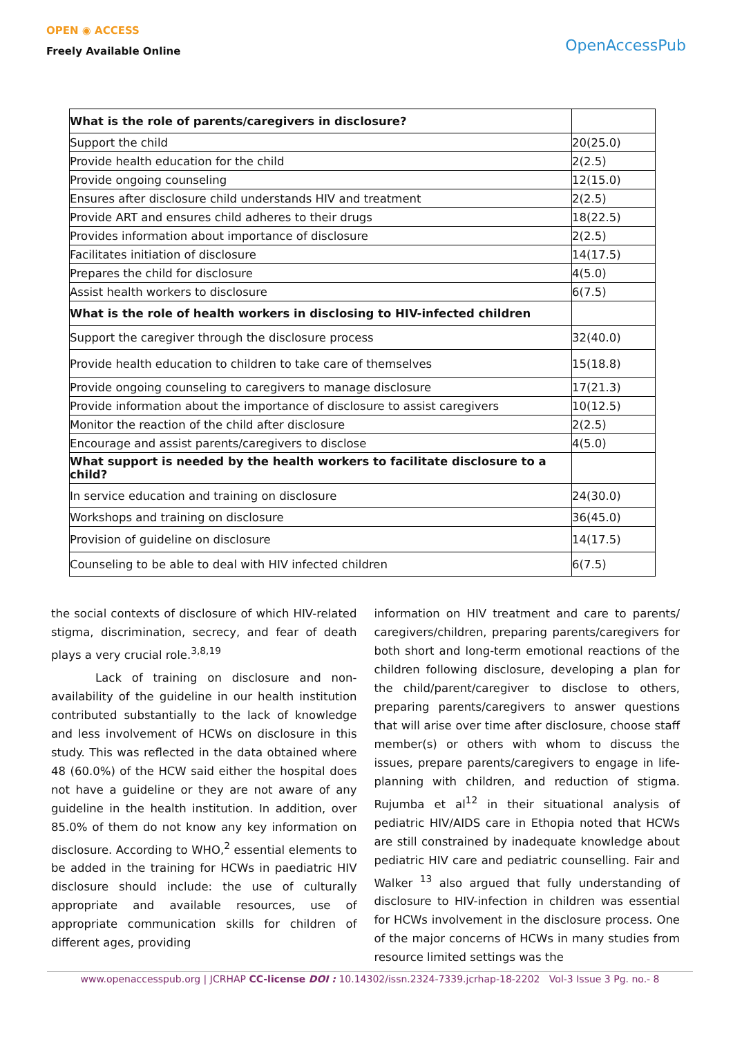OPEN ◉ ACCESS
Freely Available Online
OpenAccessPub
| What is the role of parents/caregivers in disclosure? | |
| Support the child | 20(25.0) |
| Provide health education for the child | 2(2.5) |
| Provide ongoing counseling | 12(15.0) |
| Ensures after disclosure child understands HIV and treatment | 2(2.5) |
| Provide ART and ensures child adheres to their drugs | 18(22.5) |
| Provides information about importance of disclosure | 2(2.5) |
| Facilitates initiation of disclosure | 14(17.5) |
| Prepares the child for disclosure | 4(5.0) |
| Assist health workers to disclosure | 6(7.5) |
| What is the role of health workers in disclosing to HIV-infected children | |
| Support the caregiver through the disclosure process | 32(40.0) |
| Provide health education to children to take care of themselves | 15(18.8) |
| Provide ongoing counseling to caregivers to manage disclosure | 17(21.3) |
| Provide information about the importance of disclosure to assist caregivers | 10(12.5) |
| Monitor the reaction of the child after disclosure | 2(2.5) |
| Encourage and assist parents/caregivers to disclose | 4(5.0) |
| What support is needed by the health workers to facilitate disclosure to a child? | |
| In service education and training on disclosure | 24(30.0) |
| Workshops and training on disclosure | 36(45.0) |
| Provision of guideline on disclosure | 14(17.5) |
| Counseling to be able to deal with HIV infected children | 6(7.5) |
the social contexts of disclosure of which HIV-related stigma, discrimination, secrecy, and fear of death plays a very crucial role.<sup>3,8,19</sup>
Lack of training on disclosure and non-availability of the guideline in our health institution contributed substantially to the lack of knowledge and less involvement of HCWs on disclosure in this study. This was reflected in the data obtained where 48 (60.0%) of the HCW said either the hospital does not have a guideline or they are not aware of any guideline in the health institution. In addition, over 85.0% of them do not know any key information on disclosure. According to WHO,<sup>2</sup> essential elements to be added in the training for HCWs in paediatric HIV disclosure should include: the use of culturally appropriate and available resources, use of appropriate communication skills for children of different ages, providing
information on HIV treatment and care to parents/ caregivers/children, preparing parents/caregivers for both short and long-term emotional reactions of the children following disclosure, developing a plan for the child/parent/caregiver to disclose to others, preparing parents/caregivers to answer questions that will arise over time after disclosure, choose staff member(s) or others with whom to discuss the issues, prepare parents/caregivers to engage in life-planning with children, and reduction of stigma. Rujumba et al<sup>12</sup> in their situational analysis of pediatric HIV/AIDS care in Ethopia noted that HCWs are still constrained by inadequate knowledge about pediatric HIV care and pediatric counselling. Fair and Walker <sup>13</sup> also argued that fully understanding of disclosure to HIV-infection in children was essential for HCWs involvement in the disclosure process. One of the major concerns of HCWs in many studies from resource limited settings was the
www.openaccesspub.org | JCRHAP CC-license DOI : 10.14302/issn.2324-7339.jcrhap-18-2202 Vol-3 Issue 3 Pg. no.- 8